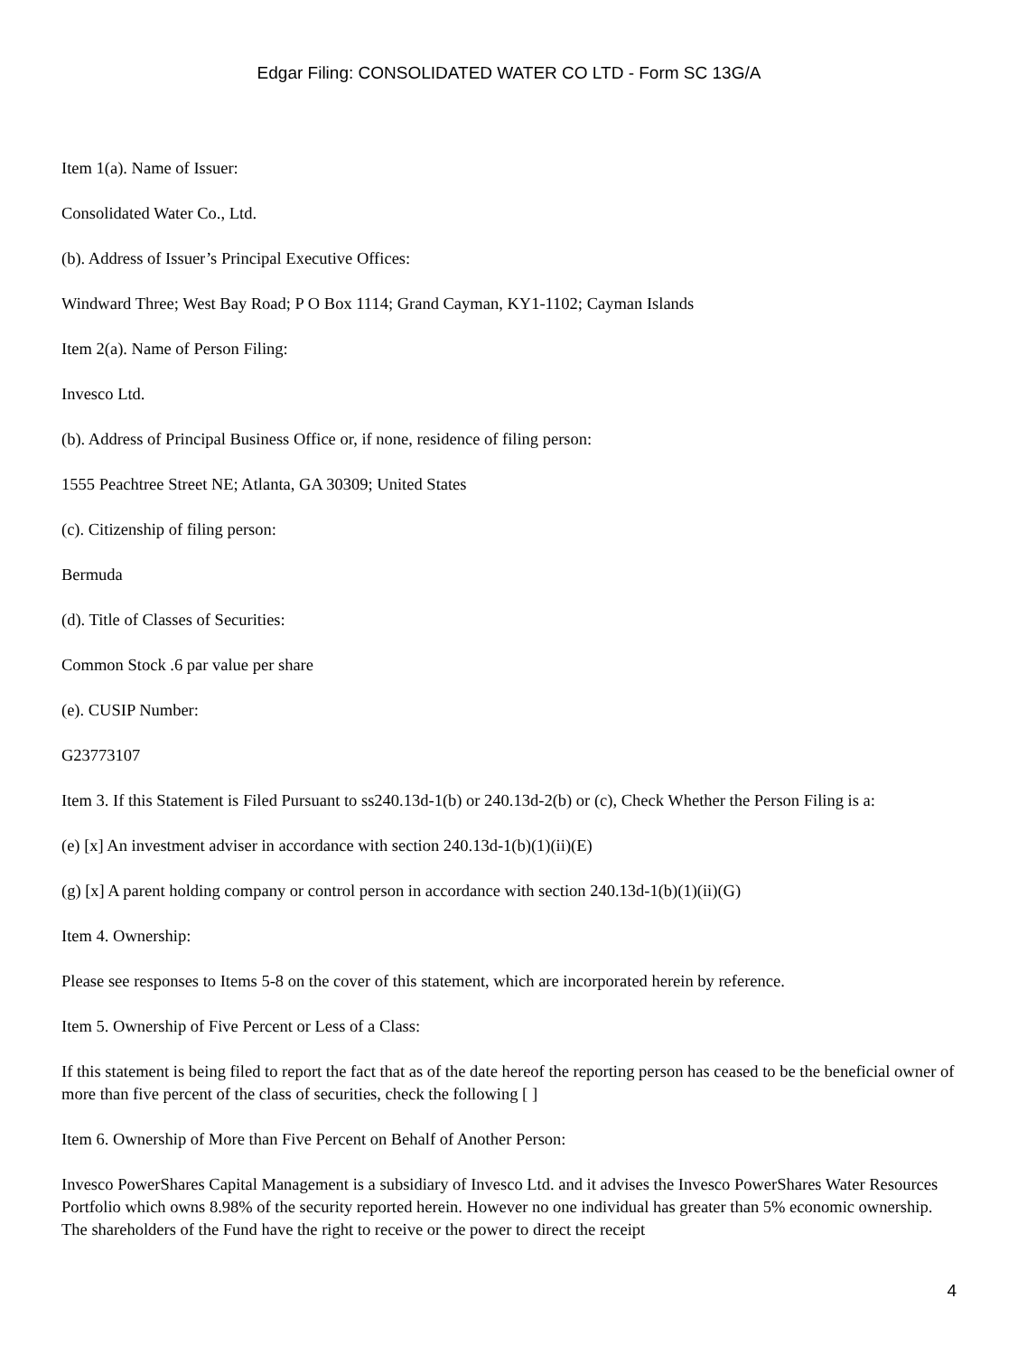Edgar Filing: CONSOLIDATED WATER CO LTD - Form SC 13G/A
Item 1(a). Name of Issuer:
Consolidated Water Co., Ltd.
(b). Address of Issuer’s Principal Executive Offices:
Windward Three; West Bay Road; P O Box 1114; Grand Cayman, KY1-1102; Cayman Islands
Item 2(a). Name of Person Filing:
Invesco Ltd.
(b). Address of Principal Business Office or, if none, residence of filing person:
1555 Peachtree Street NE; Atlanta, GA 30309; United States
(c). Citizenship of filing person:
Bermuda
(d). Title of Classes of Securities:
Common Stock .6 par value per share
(e). CUSIP Number:
G23773107
Item 3. If this Statement is Filed Pursuant to ss240.13d-1(b) or 240.13d-2(b) or (c), Check Whether the Person Filing is a:
(e) [x] An investment adviser in accordance with section 240.13d-1(b)(1)(ii)(E)
(g) [x] A parent holding company or control person in accordance with section 240.13d-1(b)(1)(ii)(G)
Item 4. Ownership:
Please see responses to Items 5-8 on the cover of this statement, which are incorporated herein by reference.
Item 5. Ownership of Five Percent or Less of a Class:
If this statement is being filed to report the fact that as of the date hereof the reporting person has ceased to be the beneficial owner of more than five percent of the class of securities, check the following [ ]
Item 6. Ownership of More than Five Percent on Behalf of Another Person:
Invesco PowerShares Capital Management is a subsidiary of Invesco Ltd. and it advises the Invesco PowerShares Water Resources Portfolio which owns 8.98% of the security reported herein. However no one individual has greater than 5% economic ownership. The shareholders of the Fund have the right to receive or the power to direct the receipt
4